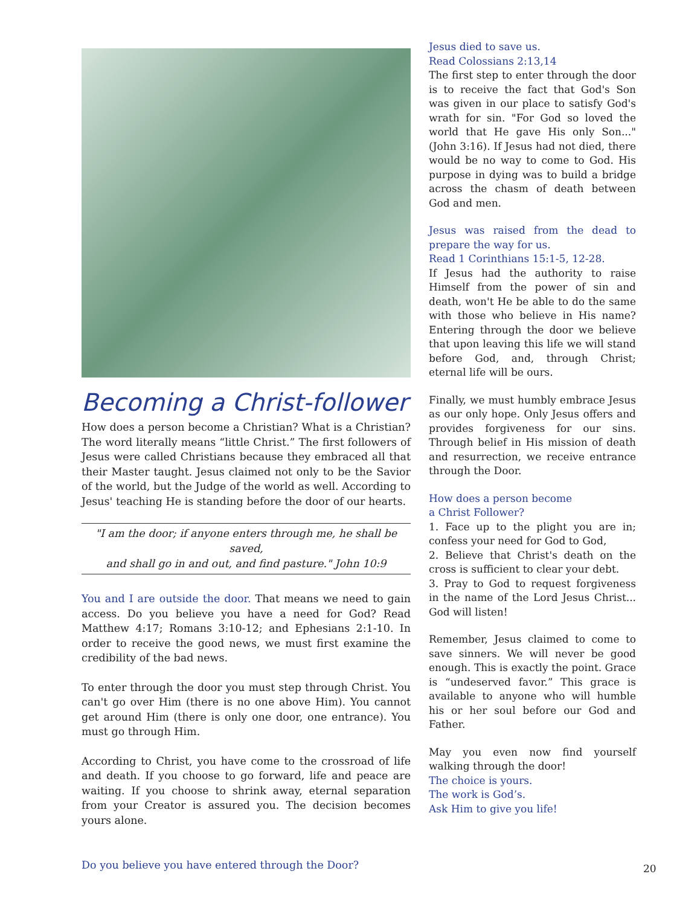Becoming a Christ-follower
How does a person become a Christian? What is a Christian? The word literally means “little Christ.” The first followers of Jesus were called Christians because they embraced all that their Master taught. Jesus claimed not only to be the Savior of the world, but the Judge of the world as well. According to Jesus' teaching He is standing before the door of our hearts.
"I am the door; if anyone enters through me, he shall be saved,
and shall go in and out, and find pasture." John 10:9
You and I are outside the door. That means we need to gain access. Do you believe you have a need for God? Read Matthew 4:17; Romans 3:10-12; and Ephesians 2:1-10. In order to receive the good news, we must first examine the credibility of the bad news.
To enter through the door you must step through Christ. You can't go over Him (there is no one above Him). You cannot get around Him (there is only one door, one entrance). You must go through Him.
According to Christ, you have come to the crossroad of life and death. If you choose to go forward, life and peace are waiting. If you choose to shrink away, eternal separation from your Creator is assured you. The decision becomes yours alone.
Do you believe you have entered through the Door?
Jesus died to save us.
Read Colossians 2:13,14
The first step to enter through the door is to receive the fact that God's Son was given in our place to satisfy God's wrath for sin. "For God so loved the world that He gave His only Son..." (John 3:16). If Jesus had not died, there would be no way to come to God. His purpose in dying was to build a bridge across the chasm of death between God and men.
Jesus was raised from the dead to prepare the way for us.
Read 1 Corinthians 15:1-5, 12-28.
If Jesus had the authority to raise Himself from the power of sin and death, won't He be able to do the same with those who believe in His name? Entering through the door we believe that upon leaving this life we will stand before God, and, through Christ; eternal life will be ours.
Finally, we must humbly embrace Jesus as our only hope. Only Jesus offers and provides forgiveness for our sins. Through belief in His mission of death and resurrection, we receive entrance through the Door.
How does a person become
a Christ Follower?
1. Face up to the plight you are in; confess your need for God to God,
2. Believe that Christ's death on the cross is sufficient to clear your debt.
3. Pray to God to request forgiveness in the name of the Lord Jesus Christ... God will listen!
Remember, Jesus claimed to come to save sinners. We will never be good enough. This is exactly the point. Grace is “undeserved favor.” This grace is available to anyone who will humble his or her soul before our God and Father.
May you even now find yourself walking through the door!
The choice is yours.
The work is God’s.
Ask Him to give you life!
20